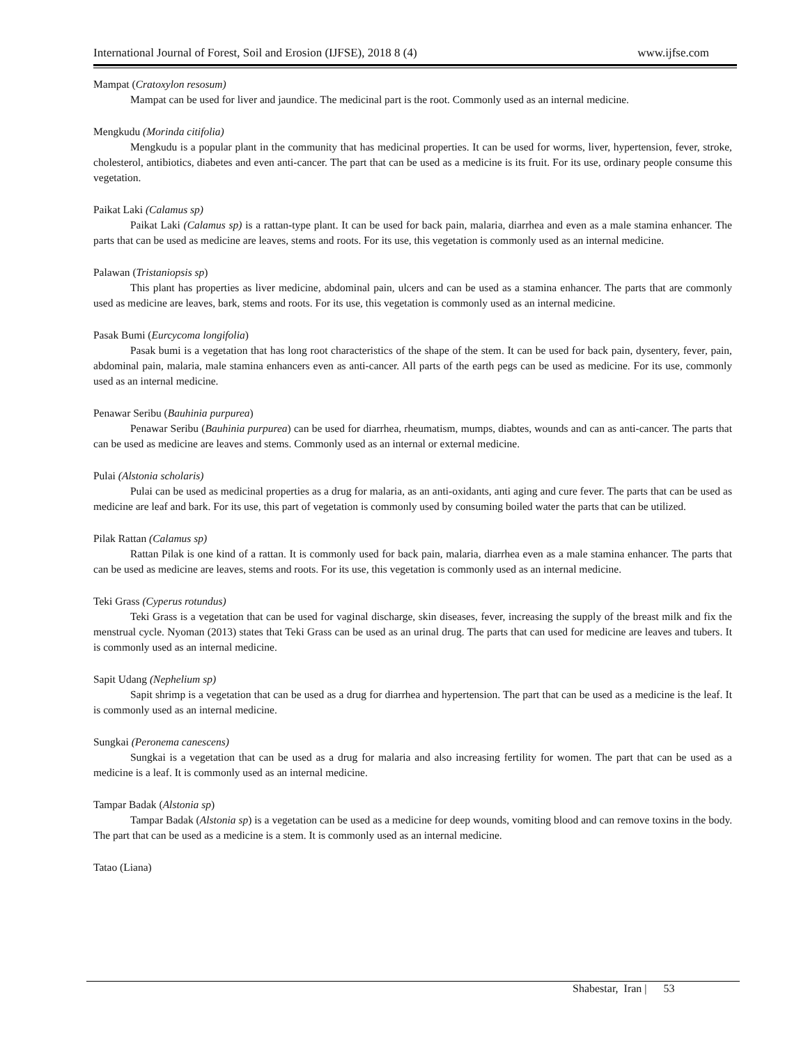International Journal of Forest, Soil and Erosion (IJFSE), 2018 8 (4) www.ijfse.com
Mampat (Cratoxylon resosum)
Mampat can be used for liver and jaundice. The medicinal part is the root. Commonly used as an internal medicine.
Mengkudu (Morinda citifolia)
Mengkudu is a popular plant in the community that has medicinal properties. It can be used for worms, liver, hypertension, fever, stroke, cholesterol, antibiotics, diabetes and even anti-cancer. The part that can be used as a medicine is its fruit. For its use, ordinary people consume this vegetation.
Paikat Laki (Calamus sp)
Paikat Laki (Calamus sp) is a rattan-type plant. It can be used for back pain, malaria, diarrhea and even as a male stamina enhancer. The parts that can be used as medicine are leaves, stems and roots. For its use, this vegetation is commonly used as an internal medicine.
Palawan (Tristaniopsis sp)
This plant has properties as liver medicine, abdominal pain, ulcers and can be used as a stamina enhancer. The parts that are commonly used as medicine are leaves, bark, stems and roots. For its use, this vegetation is commonly used as an internal medicine.
Pasak Bumi (Eurcycoma longifolia)
Pasak bumi is a vegetation that has long root characteristics of the shape of the stem. It can be used for back pain, dysentery, fever, pain, abdominal pain, malaria, male stamina enhancers even as anti-cancer. All parts of the earth pegs can be used as medicine. For its use, commonly used as an internal medicine.
Penawar Seribu (Bauhinia purpurea)
Penawar Seribu (Bauhinia purpurea) can be used for diarrhea, rheumatism, mumps, diabtes, wounds and can as anti-cancer. The parts that can be used as medicine are leaves and stems. Commonly used as an internal or external medicine.
Pulai (Alstonia scholaris)
Pulai can be used as medicinal properties as a drug for malaria, as an anti-oxidants, anti aging and cure fever. The parts that can be used as medicine are leaf and bark. For its use, this part of vegetation is commonly used by consuming boiled water the parts that can be utilized.
Pilak Rattan (Calamus sp)
Rattan Pilak is one kind of a rattan. It is commonly used for back pain, malaria, diarrhea even as a male stamina enhancer. The parts that can be used as medicine are leaves, stems and roots. For its use, this vegetation is commonly used as an internal medicine.
Teki Grass (Cyperus rotundus)
Teki Grass is a vegetation that can be used for vaginal discharge, skin diseases, fever, increasing the supply of the breast milk and fix the menstrual cycle. Nyoman (2013) states that Teki Grass can be used as an urinal drug. The parts that can used for medicine are leaves and tubers. It is commonly used as an internal medicine.
Sapit Udang (Nephelium sp)
Sapit shrimp is a vegetation that can be used as a drug for diarrhea and hypertension. The part that can be used as a medicine is the leaf. It is commonly used as an internal medicine.
Sungkai (Peronema canescens)
Sungkai is a vegetation that can be used as a drug for malaria and also increasing fertility for women. The part that can be used as a medicine is a leaf. It is commonly used as an internal medicine.
Tampar Badak (Alstonia sp)
Tampar Badak (Alstonia sp) is a vegetation can be used as a medicine for deep wounds, vomiting blood and can remove toxins in the body. The part that can be used as a medicine is a stem. It is commonly used as an internal medicine.
Tatao (Liana)
Shabestar, Iran | 53